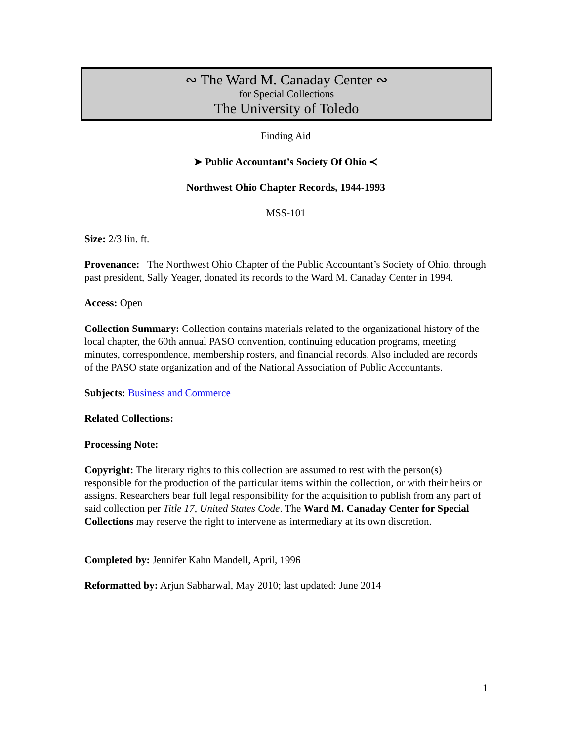∾ The Ward M. Canaday Center ∾
for Special Collections
The University of Toledo
Finding Aid
➤ Public Accountant’s Society Of Ohio ≺
Northwest Ohio Chapter Records, 1944-1993
MSS-101
Size: 2/3 lin. ft.
Provenance: The Northwest Ohio Chapter of the Public Accountant’s Society of Ohio, through past president, Sally Yeager, donated its records to the Ward M. Canaday Center in 1994.
Access: Open
Collection Summary: Collection contains materials related to the organizational history of the local chapter, the 60th annual PASO convention, continuing education programs, meeting minutes, correspondence, membership rosters, and financial records. Also included are records of the PASO state organization and of the National Association of Public Accountants.
Subjects: Business and Commerce
Related Collections:
Processing Note:
Copyright: The literary rights to this collection are assumed to rest with the person(s) responsible for the production of the particular items within the collection, or with their heirs or assigns. Researchers bear full legal responsibility for the acquisition to publish from any part of said collection per Title 17, United States Code. The Ward M. Canaday Center for Special Collections may reserve the right to intervene as intermediary at its own discretion.
Completed by: Jennifer Kahn Mandell, April, 1996
Reformatted by: Arjun Sabharwal, May 2010; last updated: June 2014
1